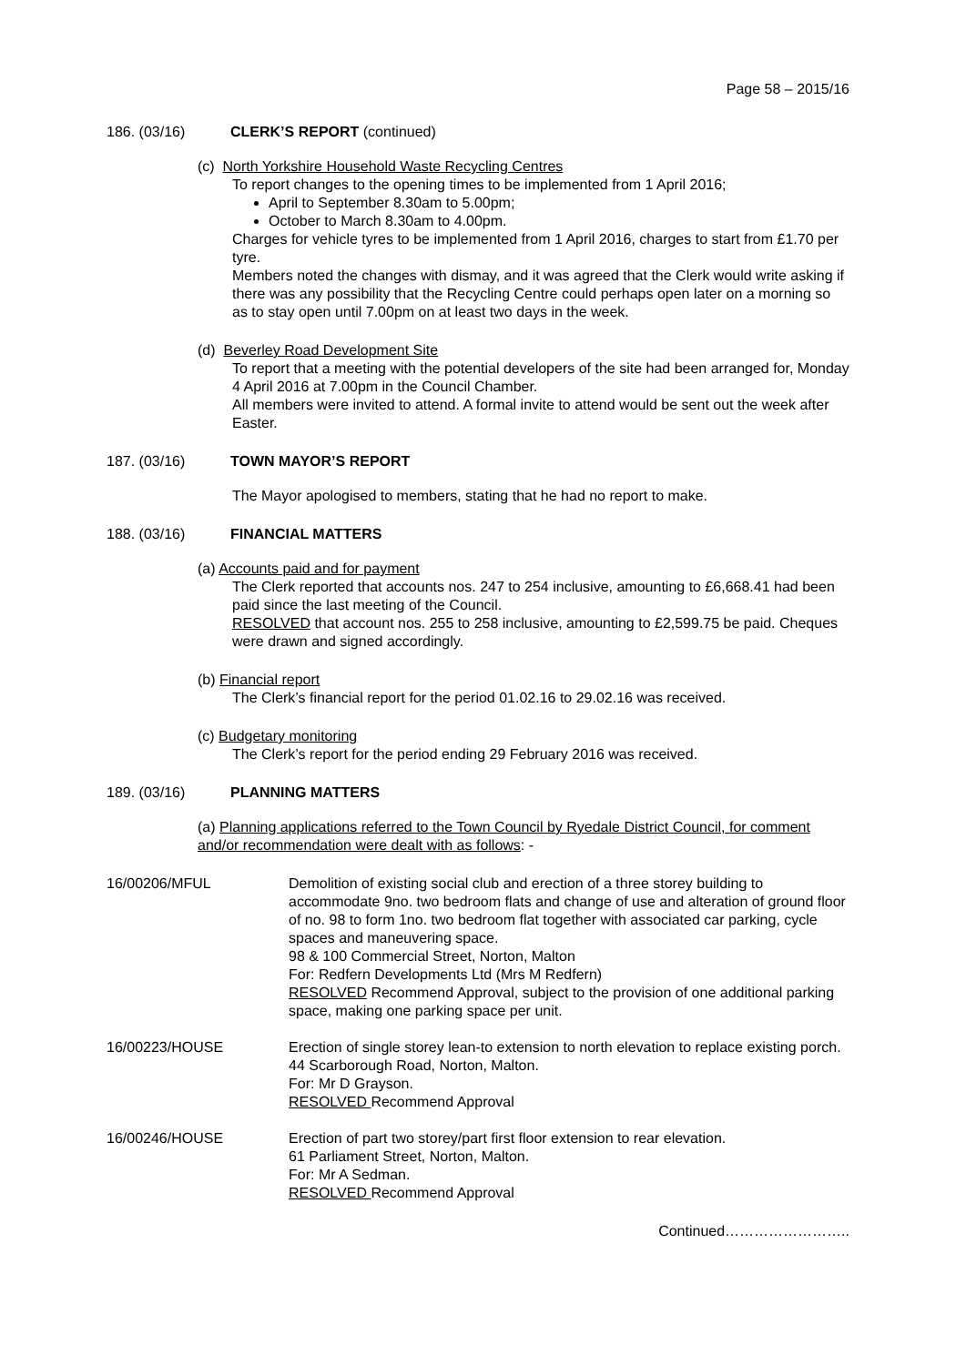Page 58 – 2015/16
186. (03/16) CLERK’S REPORT (continued)
(c) North Yorkshire Household Waste Recycling Centres
To report changes to the opening times to be implemented from 1 April 2016;
April to September 8.30am to 5.00pm;
October to March 8.30am to 4.00pm.
Charges for vehicle tyres to be implemented from 1 April 2016, charges to start from £1.70 per tyre.
Members noted the changes with dismay, and it was agreed that the Clerk would write asking if there was any possibility that the Recycling Centre could perhaps open later on a morning so as to stay open until 7.00pm on at least two days in the week.
(d) Beverley Road Development Site
To report that a meeting with the potential developers of the site had been arranged for, Monday 4 April 2016 at 7.00pm in the Council Chamber.
All members were invited to attend. A formal invite to attend would be sent out the week after Easter.
187. (03/16) TOWN MAYOR’S REPORT
The Mayor apologised to members, stating that he had no report to make.
188. (03/16) FINANCIAL MATTERS
(a) Accounts paid and for payment
The Clerk reported that accounts nos. 247 to 254 inclusive, amounting to £6,668.41 had been paid since the last meeting of the Council.
RESOLVED that account nos. 255 to 258 inclusive, amounting to £2,599.75 be paid. Cheques were drawn and signed accordingly.
(b) Financial report
The Clerk’s financial report for the period 01.02.16 to 29.02.16 was received.
(c) Budgetary monitoring
The Clerk’s report for the period ending 29 February 2016 was received.
189. (03/16) PLANNING MATTERS
(a) Planning applications referred to the Town Council by Ryedale District Council, for comment and/or recommendation were dealt with as follows: -
16/00206/MFUL Demolition of existing social club and erection of a three storey building to accommodate 9no. two bedroom flats and change of use and alteration of ground floor of no. 98 to form 1no. two bedroom flat together with associated car parking, cycle spaces and maneuvering space.
98 & 100 Commercial Street, Norton, Malton
For: Redfern Developments Ltd (Mrs M Redfern)
RESOLVED Recommend Approval, subject to the provision of one additional parking space, making one parking space per unit.
16/00223/HOUSE Erection of single storey lean-to extension to north elevation to replace existing porch.
44 Scarborough Road, Norton, Malton.
For: Mr D Grayson.
RESOLVED Recommend Approval
16/00246/HOUSE Erection of part two storey/part first floor extension to rear elevation.
61 Parliament Street, Norton, Malton.
For: Mr A Sedman.
RESOLVED Recommend Approval
Continued……………………..